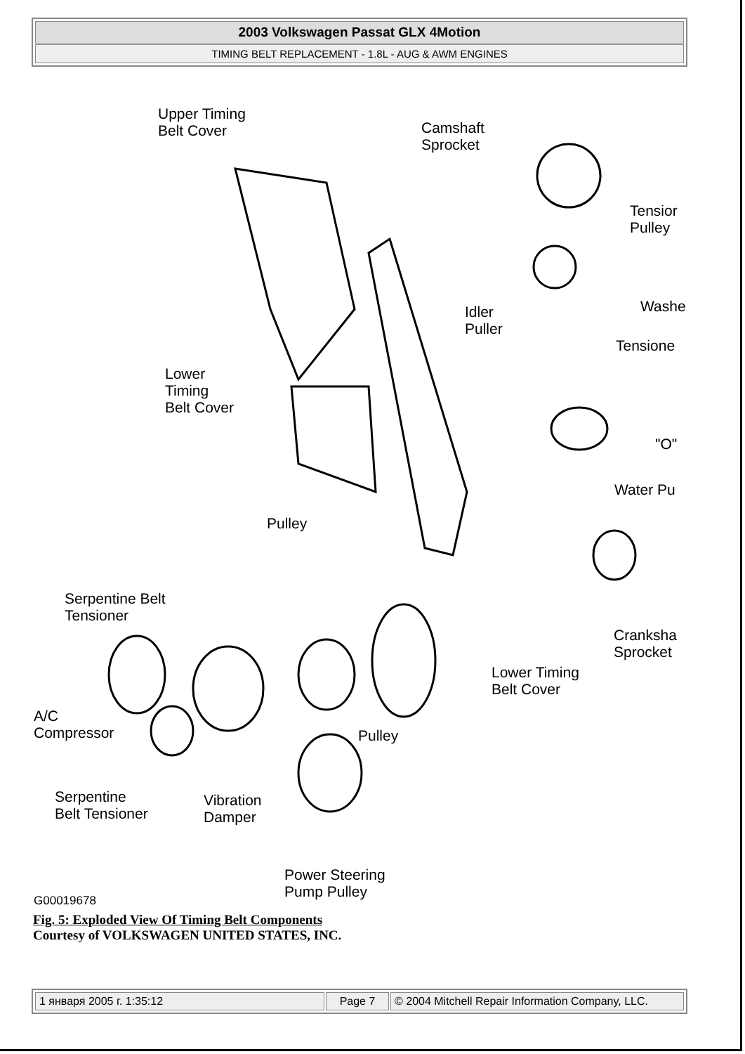2003 Volkswagen Passat GLX 4Motion
TIMING BELT REPLACEMENT - 1.8L - AUG & AWM ENGINES
Upper Timing
Belt Cover Camshaft
Sprocket
Tensior
Pulley
Washe Idler
Puller
Tensione
Lower
Timing
Belt Cover
"O"
Water Pu
Pulley
Serpentine Belt
Tensioner
Cranksha
Sprocket
Lower Timing
Belt Cover
A/C
Compressor Pulley
Serpentine
Belt Tensioner
Vibration
Damper
Power Steering
Pump Pulley G00019678
Fig. 5: Exploded View Of Timing Belt Components
Courtesy of VOLKSWAGEN UNITED STATES, INC.
1 января 2005 г. 1:35:12 Page 7 © 2004 Mitchell Repair Information Company, LLC.